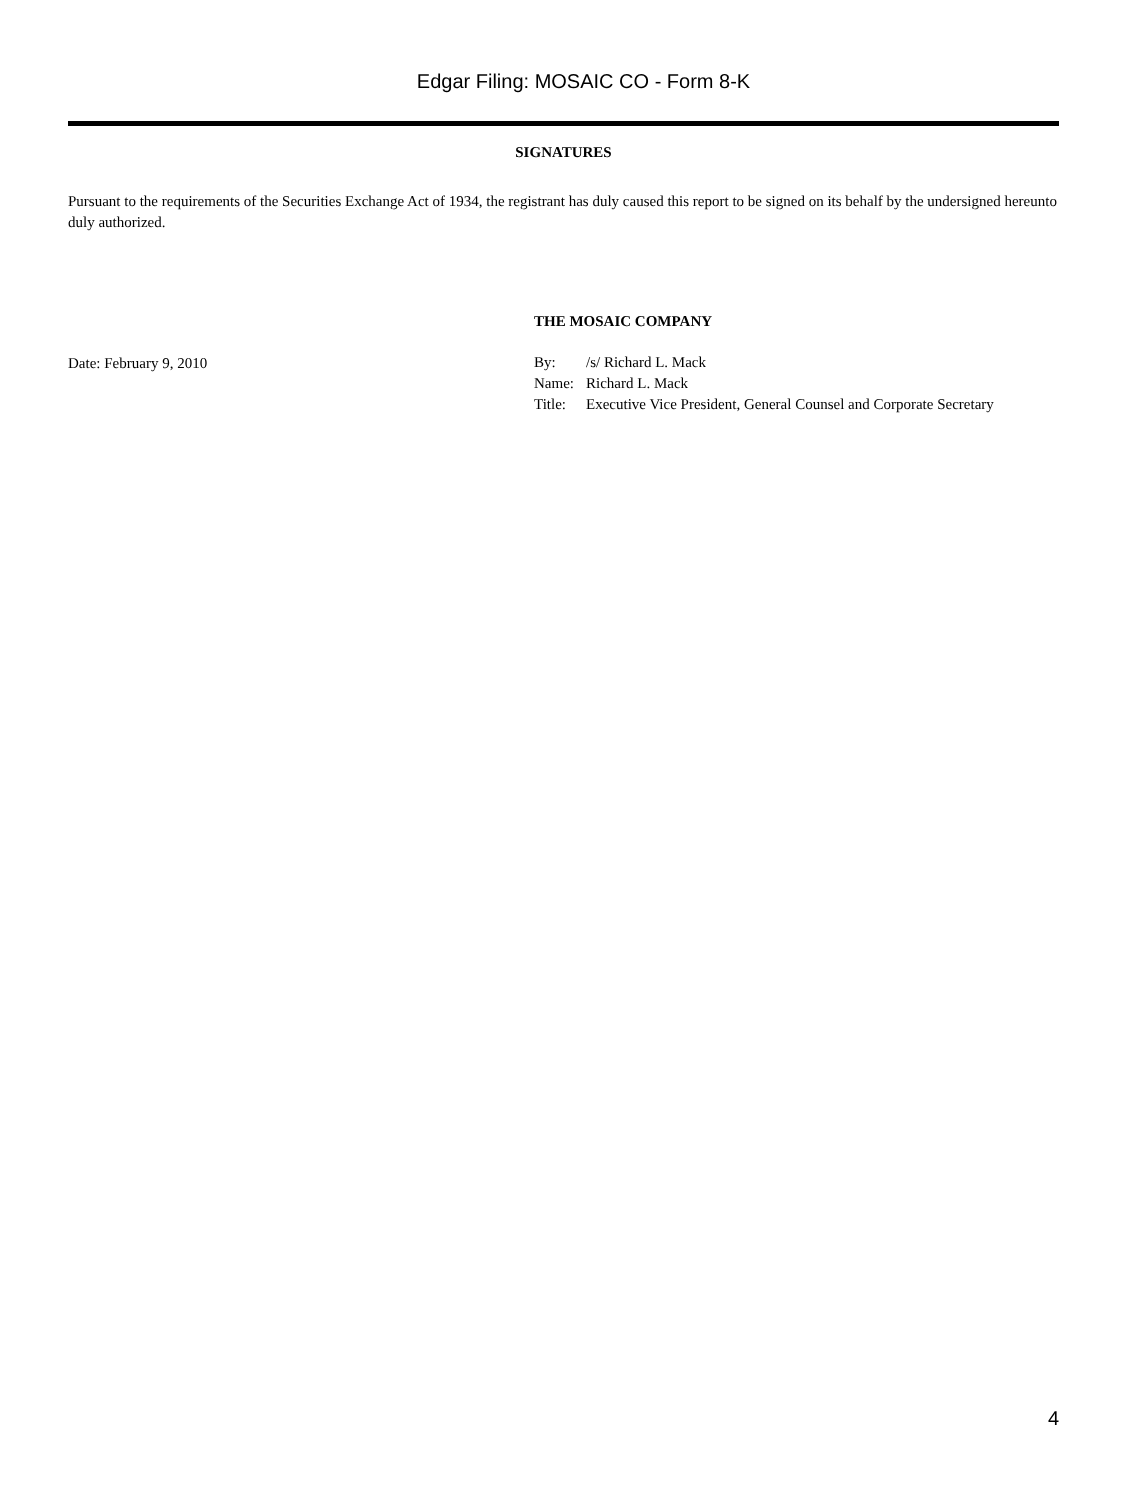Edgar Filing: MOSAIC CO - Form 8-K
SIGNATURES
Pursuant to the requirements of the Securities Exchange Act of 1934, the registrant has duly caused this report to be signed on its behalf by the undersigned hereunto duly authorized.
Date: February 9, 2010
THE MOSAIC COMPANY
| By: | /s/ Richard L. Mack |
| Name: | Richard L. Mack |
| Title: | Executive Vice President, General Counsel and Corporate Secretary |
4